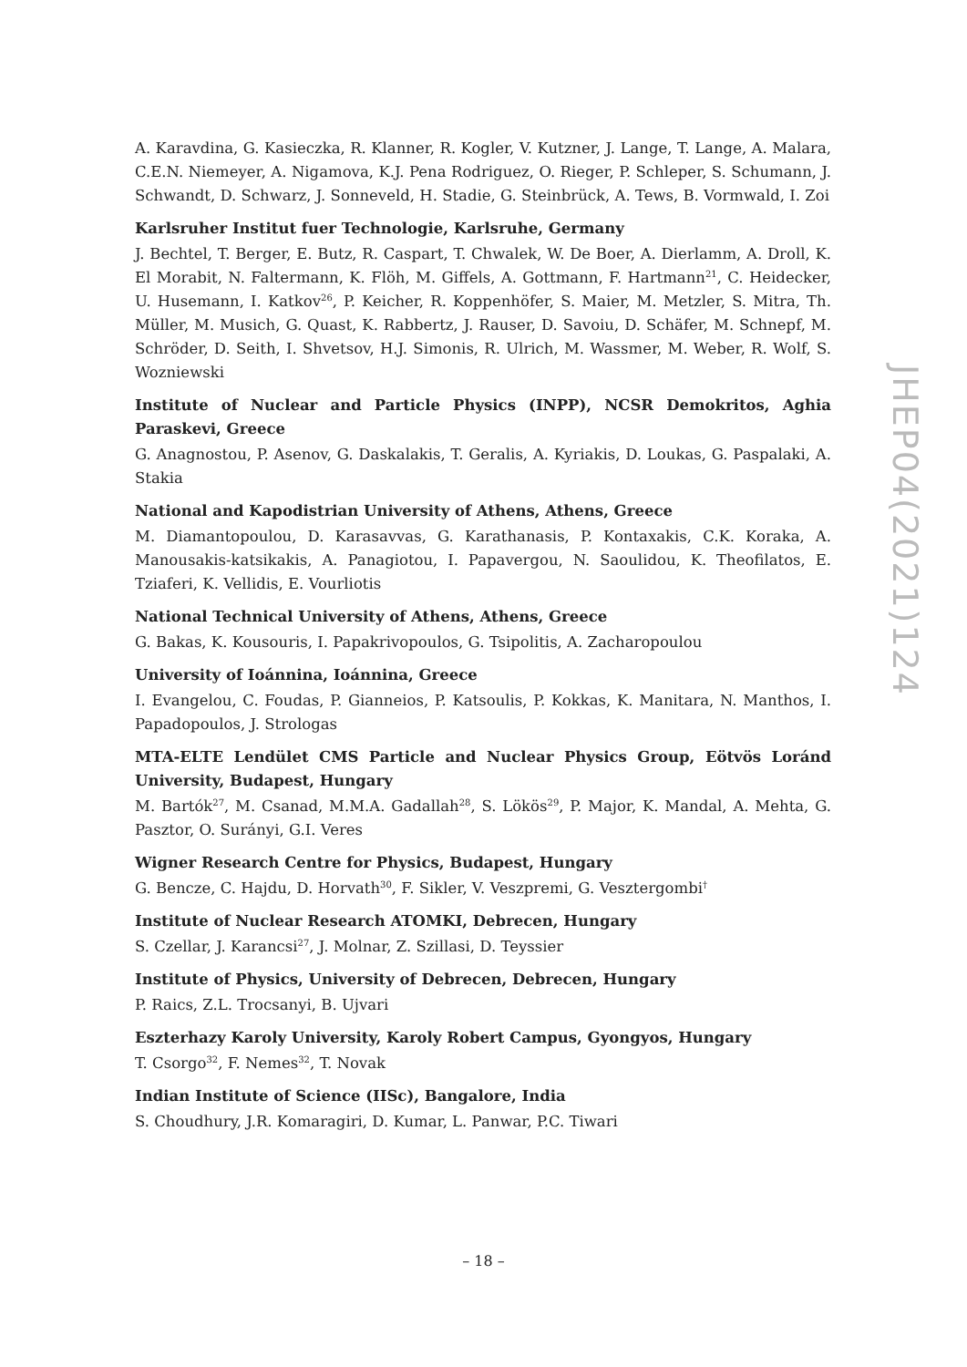A. Karavdina, G. Kasieczka, R. Klanner, R. Kogler, V. Kutzner, J. Lange, T. Lange, A. Malara, C.E.N. Niemeyer, A. Nigamova, K.J. Pena Rodriguez, O. Rieger, P. Schleper, S. Schumann, J. Schwandt, D. Schwarz, J. Sonneveld, H. Stadie, G. Steinbrück, A. Tews, B. Vormwald, I. Zoi
Karlsruher Institut fuer Technologie, Karlsruhe, Germany
J. Bechtel, T. Berger, E. Butz, R. Caspart, T. Chwalek, W. De Boer, A. Dierlamm, A. Droll, K. El Morabit, N. Faltermann, K. Flöh, M. Giffels, A. Gottmann, F. Hartmann<sup>21</sup>, C. Heidecker, U. Husemann, I. Katkov<sup>26</sup>, P. Keicher, R. Koppenhöfer, S. Maier, M. Metzler, S. Mitra, Th. Müller, M. Musich, G. Quast, K. Rabbertz, J. Rauser, D. Savoiu, D. Schäfer, M. Schnepf, M. Schröder, D. Seith, I. Shvetsov, H.J. Simonis, R. Ulrich, M. Wassmer, M. Weber, R. Wolf, S. Wozniewski
Institute of Nuclear and Particle Physics (INPP), NCSR Demokritos, Aghia Paraskevi, Greece
G. Anagnostou, P. Asenov, G. Daskalakis, T. Geralis, A. Kyriakis, D. Loukas, G. Paspalaki, A. Stakia
National and Kapodistrian University of Athens, Athens, Greece
M. Diamantopoulou, D. Karasavvas, G. Karathanasis, P. Kontaxakis, C.K. Koraka, A. Manousakis-katsikakis, A. Panagiotou, I. Papavergou, N. Saoulidou, K. Theofilatos, E. Tziaferi, K. Vellidis, E. Vourliotis
National Technical University of Athens, Athens, Greece
G. Bakas, K. Kousouris, I. Papakrivopoulos, G. Tsipolitis, A. Zacharopoulou
University of Ioánnina, Ioánnina, Greece
I. Evangelou, C. Foudas, P. Gianneios, P. Katsoulis, P. Kokkas, K. Manitara, N. Manthos, I. Papadopoulos, J. Strologas
MTA-ELTE Lendület CMS Particle and Nuclear Physics Group, Eötvös Loránd University, Budapest, Hungary
M. Bartók<sup>27</sup>, M. Csanad, M.M.A. Gadallah<sup>28</sup>, S. Lökös<sup>29</sup>, P. Major, K. Mandal, A. Mehta, G. Pasztor, O. Surányi, G.I. Veres
Wigner Research Centre for Physics, Budapest, Hungary
G. Bencze, C. Hajdu, D. Horvath<sup>30</sup>, F. Sikler, V. Veszpremi, G. Vesztergombi<sup>†</sup>
Institute of Nuclear Research ATOMKI, Debrecen, Hungary
S. Czellar, J. Karancsi<sup>27</sup>, J. Molnar, Z. Szillasi, D. Teyssier
Institute of Physics, University of Debrecen, Debrecen, Hungary
P. Raics, Z.L. Trocsanyi, B. Ujvari
Eszterhazy Karoly University, Karoly Robert Campus, Gyongyos, Hungary
T. Csorgo<sup>32</sup>, F. Nemes<sup>32</sup>, T. Novak
Indian Institute of Science (IISc), Bangalore, India
S. Choudhury, J.R. Komaragiri, D. Kumar, L. Panwar, P.C. Tiwari
JHEP04(2021)124
– 18 –